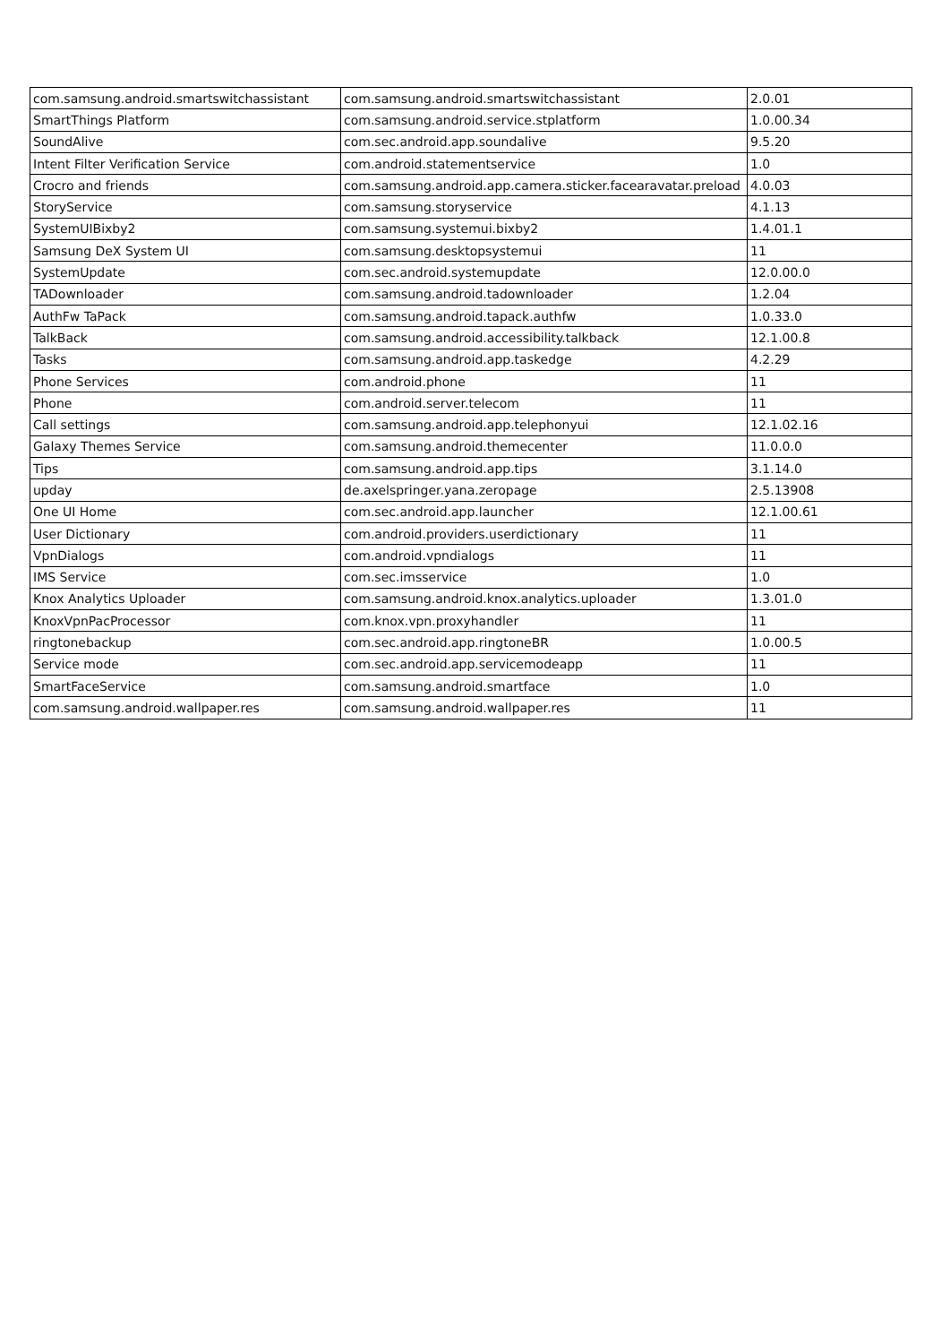| com.samsung.android.smartswitchassistant | com.samsung.android.smartswitchassistant | 2.0.01 |
| SmartThings Platform | com.samsung.android.service.stplatform | 1.0.00.34 |
| SoundAlive | com.sec.android.app.soundalive | 9.5.20 |
| Intent Filter Verification Service | com.android.statementservice | 1.0 |
| Crocro and friends | com.samsung.android.app.camera.sticker.facearavatar.preload | 4.0.03 |
| StoryService | com.samsung.storyservice | 4.1.13 |
| SystemUIBixby2 | com.samsung.systemui.bixby2 | 1.4.01.1 |
| Samsung DeX System UI | com.samsung.desktopsystemui | 11 |
| SystemUpdate | com.sec.android.systemupdate | 12.0.00.0 |
| TADownloader | com.samsung.android.tadownloader | 1.2.04 |
| AuthFw TaPack | com.samsung.android.tapack.authfw | 1.0.33.0 |
| TalkBack | com.samsung.android.accessibility.talkback | 12.1.00.8 |
| Tasks | com.samsung.android.app.taskedge | 4.2.29 |
| Phone Services | com.android.phone | 11 |
| Phone | com.android.server.telecom | 11 |
| Call settings | com.samsung.android.app.telephonyui | 12.1.02.16 |
| Galaxy Themes Service | com.samsung.android.themecenter | 11.0.0.0 |
| Tips | com.samsung.android.app.tips | 3.1.14.0 |
| upday | de.axelspringer.yana.zeropage | 2.5.13908 |
| One UI Home | com.sec.android.app.launcher | 12.1.00.61 |
| User Dictionary | com.android.providers.userdictionary | 11 |
| VpnDialogs | com.android.vpndialogs | 11 |
| IMS Service | com.sec.imsservice | 1.0 |
| Knox Analytics Uploader | com.samsung.android.knox.analytics.uploader | 1.3.01.0 |
| KnoxVpnPacProcessor | com.knox.vpn.proxyhandler | 11 |
| ringtonebackup | com.sec.android.app.ringtoneBR | 1.0.00.5 |
| Service mode | com.sec.android.app.servicemodeapp | 11 |
| SmartFaceService | com.samsung.android.smartface | 1.0 |
| com.samsung.android.wallpaper.res | com.samsung.android.wallpaper.res | 11 |